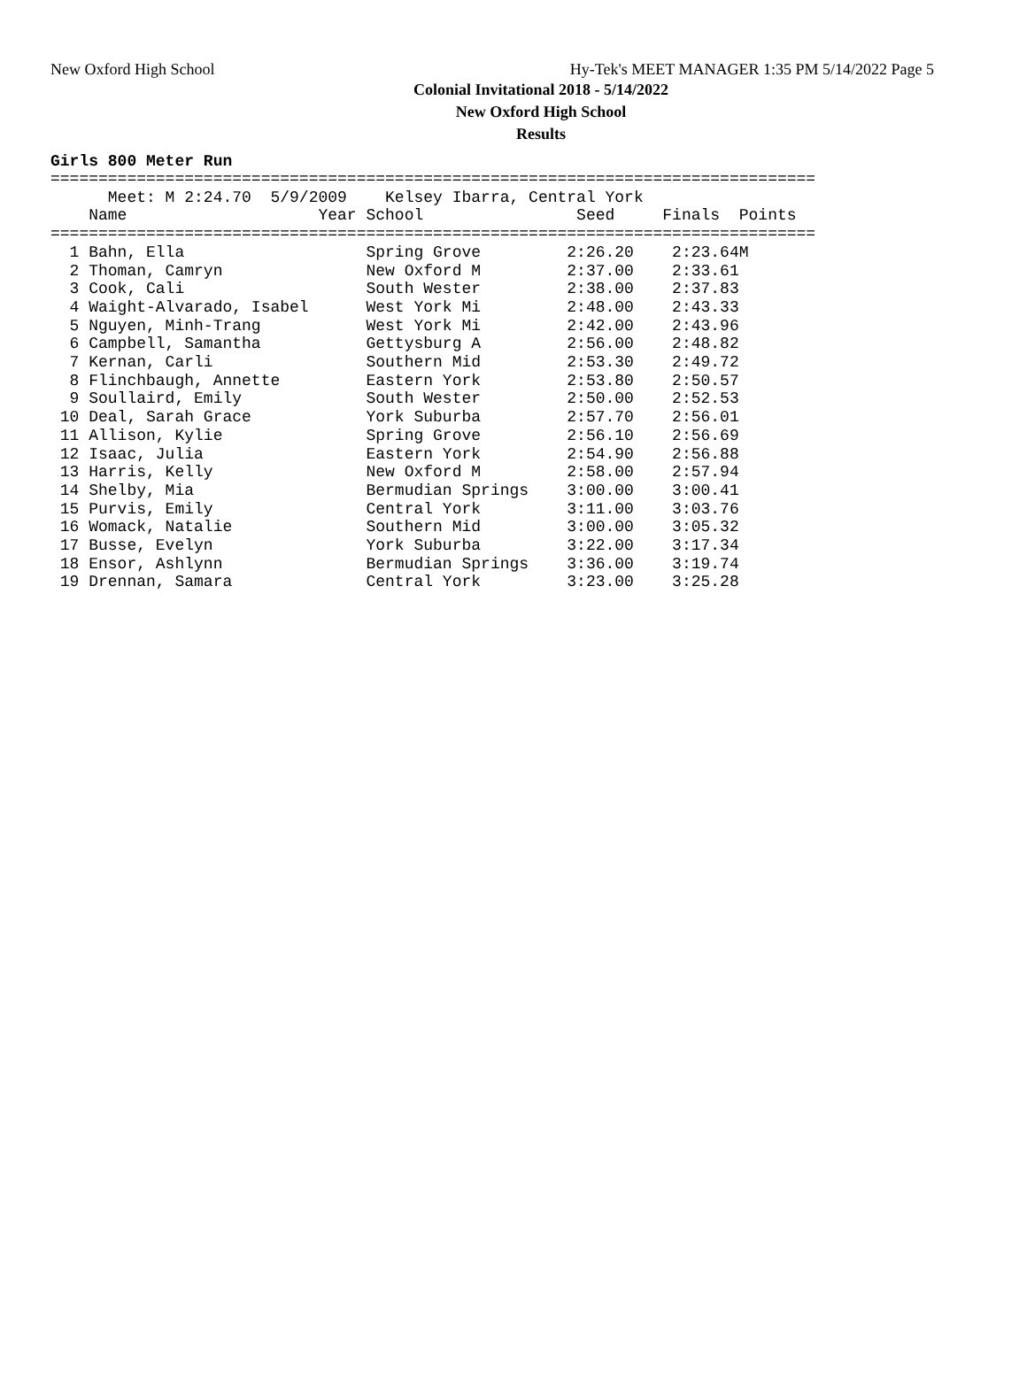New Oxford High School Hy-Tek's MEET MANAGER 1:35 PM 5/14/2022 Page 5
Colonial Invitational 2018 - 5/14/2022
New Oxford High School
Results
Girls 800 Meter Run
================================================================================
      Meet: M 2:24.70  5/9/2009    Kelsey Ibarra, Central York
    Name                    Year School                Seed     Finals  Points
================================================================================
  1 Bahn, Ella                   Spring Grove         2:26.20    2:23.64M
  2 Thoman, Camryn               New Oxford M         2:37.00    2:33.61
  3 Cook, Cali                   South Wester         2:38.00    2:37.83
  4 Waight-Alvarado, Isabel      West York Mi         2:48.00    2:43.33
  5 Nguyen, Minh-Trang           West York Mi         2:42.00    2:43.96
  6 Campbell, Samantha           Gettysburg A         2:56.00    2:48.82
  7 Kernan, Carli                Southern Mid         2:53.30    2:49.72
  8 Flinchbaugh, Annette         Eastern York         2:53.80    2:50.57
  9 Soullaird, Emily             South Wester         2:50.00    2:52.53
 10 Deal, Sarah Grace            York Suburba         2:57.70    2:56.01
 11 Allison, Kylie               Spring Grove         2:56.10    2:56.69
 12 Isaac, Julia                 Eastern York         2:54.90    2:56.88
 13 Harris, Kelly                New Oxford M         2:58.00    2:57.94
 14 Shelby, Mia                  Bermudian Springs    3:00.00    3:00.41
 15 Purvis, Emily                Central York         3:11.00    3:03.76
 16 Womack, Natalie              Southern Mid         3:00.00    3:05.32
 17 Busse, Evelyn                York Suburba         3:22.00    3:17.34
 18 Ensor, Ashlynn               Bermudian Springs    3:36.00    3:19.74
 19 Drennan, Samara              Central York         3:23.00    3:25.28